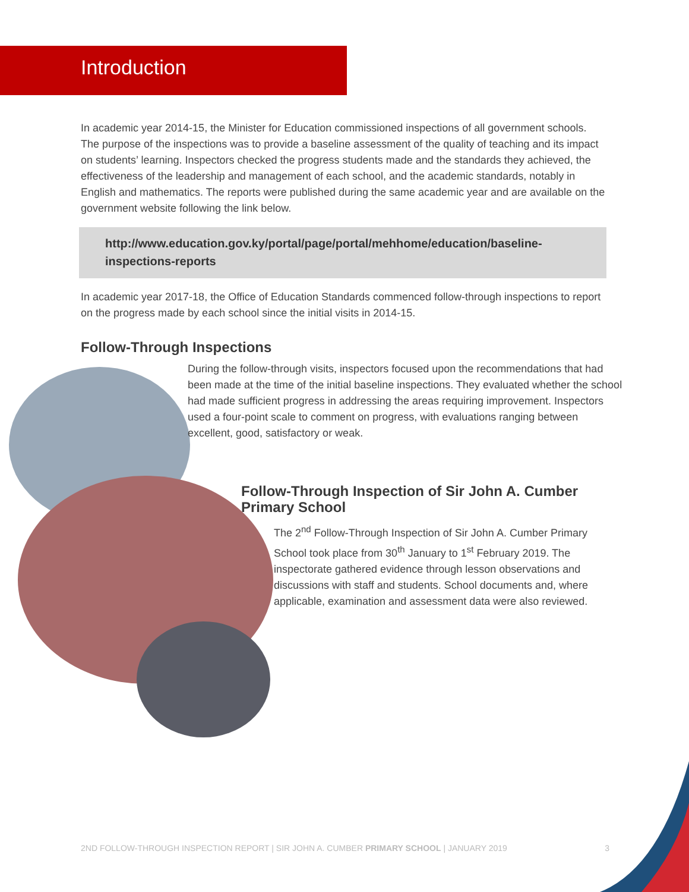Introduction
In academic year 2014-15, the Minister for Education commissioned inspections of all government schools. The purpose of the inspections was to provide a baseline assessment of the quality of teaching and its impact on students’ learning. Inspectors checked the progress students made and the standards they achieved, the effectiveness of the leadership and management of each school, and the academic standards, notably in English and mathematics. The reports were published during the same academic year and are available on the government website following the link below.
http://www.education.gov.ky/portal/page/portal/mehhome/education/baseline-inspections-reports
In academic year 2017-18, the Office of Education Standards commenced follow-through inspections to report on the progress made by each school since the initial visits in 2014-15.
Follow-Through Inspections
During the follow-through visits, inspectors focused upon the recommendations that had been made at the time of the initial baseline inspections. They evaluated whether the school had made sufficient progress in addressing the areas requiring improvement. Inspectors used a four-point scale to comment on progress, with evaluations ranging between excellent, good, satisfactory or weak.
Follow-Through Inspection of Sir John A. Cumber Primary School
The 2<sup>nd</sup> Follow-Through Inspection of Sir John A. Cumber Primary School took place from 30<sup>th</sup> January to 1<sup>st</sup> February 2019. The inspectorate gathered evidence through lesson observations and discussions with staff and students. School documents and, where applicable, examination and assessment data were also reviewed.
2ND FOLLOW-THROUGH INSPECTION REPORT | SIR JOHN A. CUMBER PRIMARY SCHOOL | JANUARY 2019 3